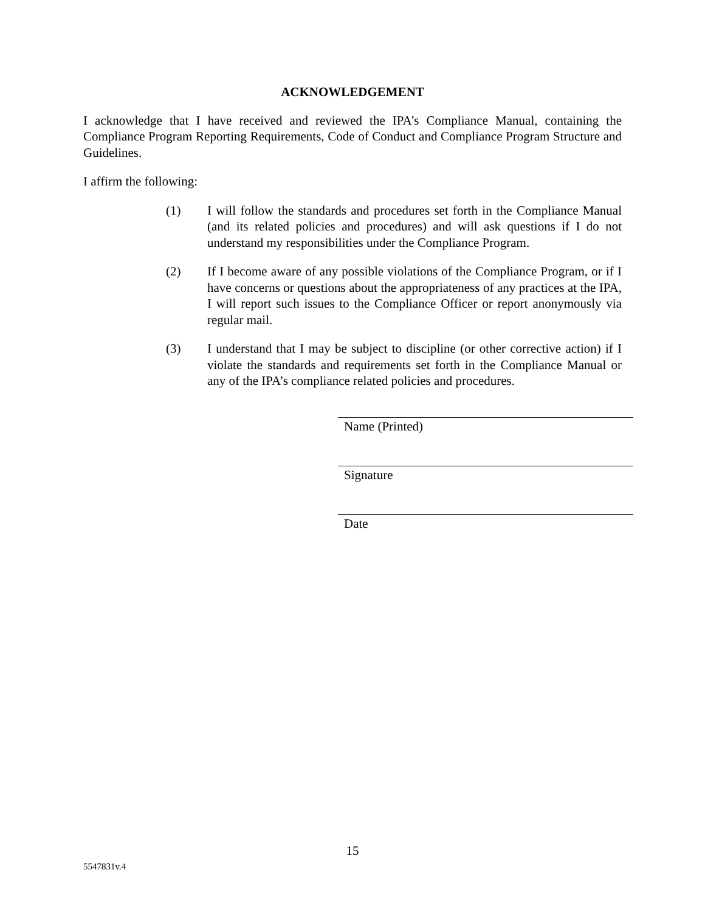ACKNOWLEDGEMENT
I acknowledge that I have received and reviewed the IPA’s Compliance Manual, containing the Compliance Program Reporting Requirements, Code of Conduct and Compliance Program Structure and Guidelines.
I affirm the following:
(1) I will follow the standards and procedures set forth in the Compliance Manual (and its related policies and procedures) and will ask questions if I do not understand my responsibilities under the Compliance Program.
(2) If I become aware of any possible violations of the Compliance Program, or if I have concerns or questions about the appropriateness of any practices at the IPA, I will report such issues to the Compliance Officer or report anonymously via regular mail.
(3) I understand that I may be subject to discipline (or other corrective action) if I violate the standards and requirements set forth in the Compliance Manual or any of the IPA’s compliance related policies and procedures.
Name (Printed)
Signature
Date
15
5547831v.4